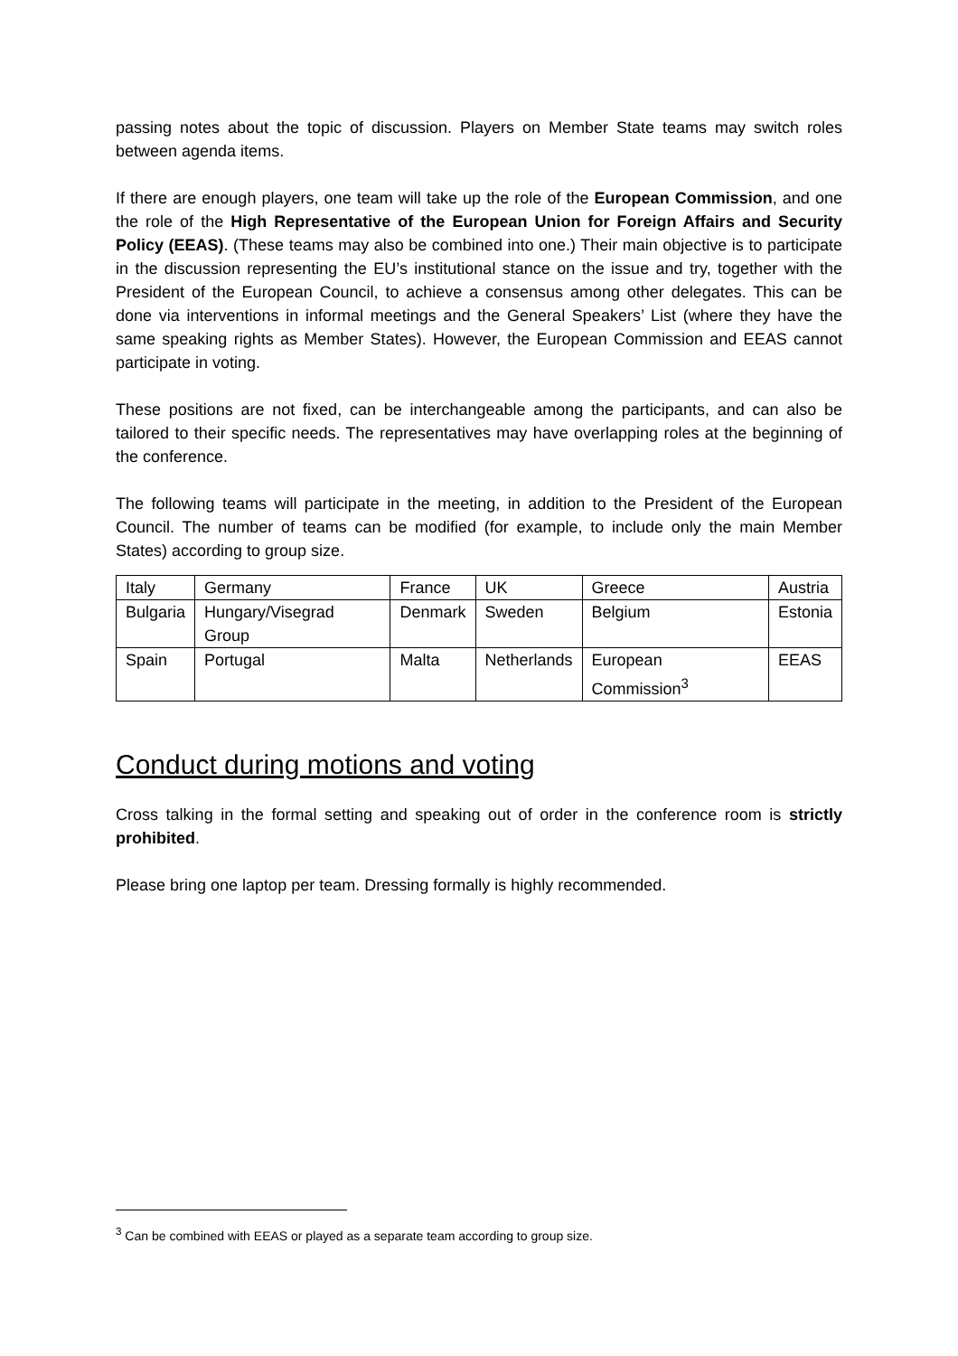passing notes about the topic of discussion. Players on Member State teams may switch roles between agenda items.
If there are enough players, one team will take up the role of the European Commission, and one the role of the High Representative of the European Union for Foreign Affairs and Security Policy (EEAS). (These teams may also be combined into one.) Their main objective is to participate in the discussion representing the EU’s institutional stance on the issue and try, together with the President of the European Council, to achieve a consensus among other delegates. This can be done via interventions in informal meetings and the General Speakers’ List (where they have the same speaking rights as Member States). However, the European Commission and EEAS cannot participate in voting.
These positions are not fixed, can be interchangeable among the participants, and can also be tailored to their specific needs. The representatives may have overlapping roles at the beginning of the conference.
The following teams will participate in the meeting, in addition to the President of the European Council. The number of teams can be modified (for example, to include only the main Member States) according to group size.
| Italy | Germany | France | UK | Greece | Austria |
| Bulgaria | Hungary/Visegrad Group | Denmark | Sweden | Belgium | Estonia |
| Spain | Portugal | Malta | Netherlands | European Commission<sup>3</sup> | EEAS |
Conduct during motions and voting
Cross talking in the formal setting and speaking out of order in the conference room is strictly prohibited.
Please bring one laptop per team. Dressing formally is highly recommended.
<sup>3</sup> Can be combined with EEAS or played as a separate team according to group size.